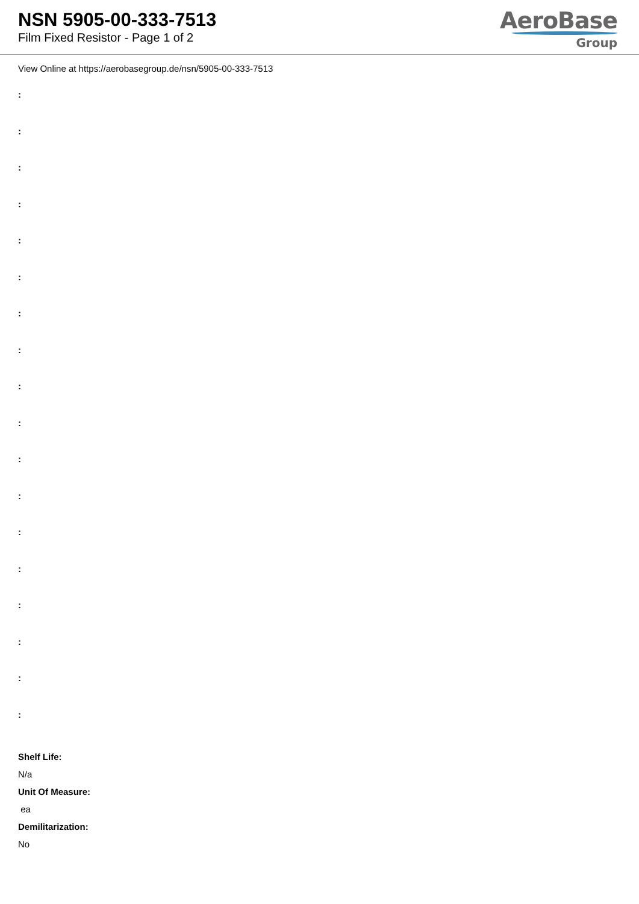NSN 5905-00-333-7513
Film Fixed Resistor - Page 1 of 2
AeroBase
Group
View Online at https://aerobasegroup.de/nsn/5905-00-333-7513
:
:
:
:
:
:
:
:
:
:
:
:
:
:
:
:
:
:
Shelf Life:
N/a
Unit Of Measure:
ea
Demilitarization:
No